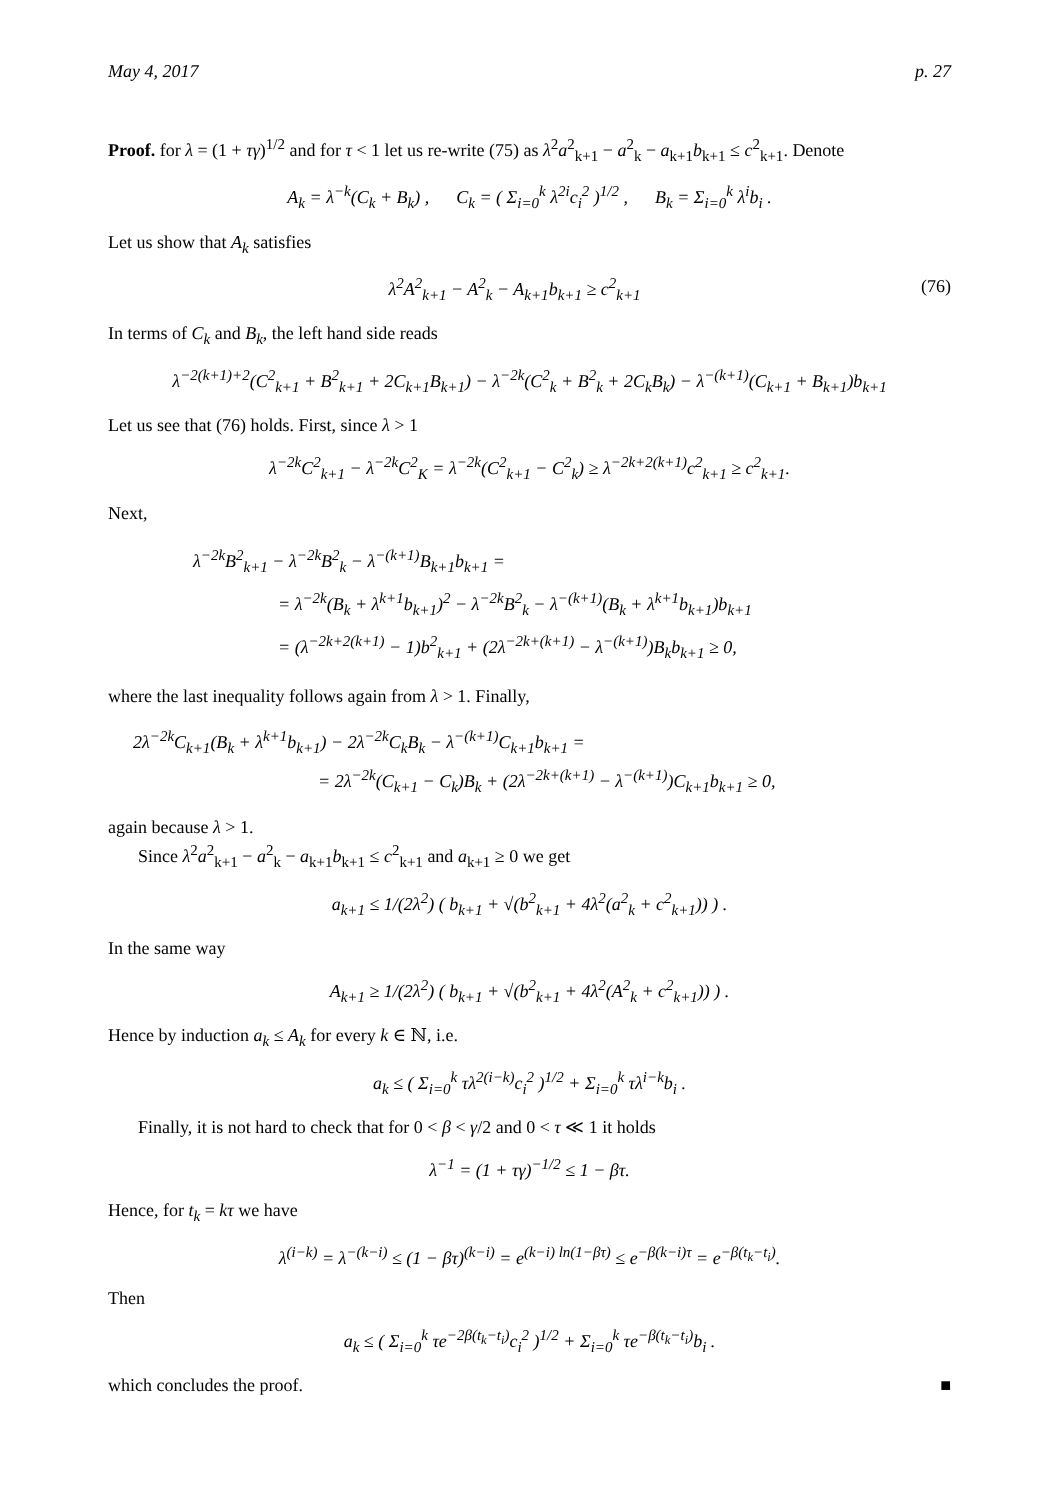May 4, 2017 p. 27
Proof. for λ = (1 + τγ)<sup>1/2</sup> and for τ < 1 let us re-write (75) as λ<sup>2</sup>a<sup>2</sup><sub>k+1</sub> − a<sup>2</sup><sub>k</sub> − a<sub>k+1</sub>b<sub>k+1</sub> ≤ c<sup>2</sup><sub>k+1</sub>. Denote
A<sub>k</sub> = λ<sup>−k</sup>(C<sub>k</sub> + B<sub>k</sub>) , C<sub>k</sub> = ( Σ<sub>i=0</sub><sup>k</sup> λ<sup>2i</sup>c<sub>i</sub><sup>2</sup> )<sup>1/2</sup> , B<sub>k</sub> = Σ<sub>i=0</sub><sup>k</sup> λ<sup>i</sup>b<sub>i</sub> .
Let us show that A<sub>k</sub> satisfies
λ<sup>2</sup>A<sup>2</sup><sub>k+1</sub> − A<sup>2</sup><sub>k</sub> − A<sub>k+1</sub>b<sub>k+1</sub> ≥ c<sup>2</sup><sub>k+1</sub> (76)
In terms of C<sub>k</sub> and B<sub>k</sub>, the left hand side reads
λ<sup>−2(k+1)+2</sup>(C<sup>2</sup><sub>k+1</sub> + B<sup>2</sup><sub>k+1</sub> + 2C<sub>k+1</sub>B<sub>k+1</sub>) − λ<sup>−2k</sup>(C<sup>2</sup><sub>k</sub> + B<sup>2</sup><sub>k</sub> + 2C<sub>k</sub>B<sub>k</sub>) − λ<sup>−(k+1)</sup>(C<sub>k+1</sub> + B<sub>k+1</sub>)b<sub>k+1</sub>
Let us see that (76) holds. First, since λ > 1
λ<sup>−2k</sup>C<sup>2</sup><sub>k+1</sub> − λ<sup>−2k</sup>C<sup>2</sup><sub>K</sub> = λ<sup>−2k</sup>(C<sup>2</sup><sub>k+1</sub> − C<sup>2</sup><sub>k</sub>) ≥ λ<sup>−2k+2(k+1)</sup>c<sup>2</sup><sub>k+1</sub> ≥ c<sup>2</sup><sub>k+1</sub>.
Next,
λ<sup>−2k</sup>B<sup>2</sup><sub>k+1</sub> − λ<sup>−2k</sup>B<sup>2</sup><sub>k</sub> − λ<sup>−(k+1)</sup>B<sub>k+1</sub>b<sub>k+1</sub> =
= λ<sup>−2k</sup>(B<sub>k</sub> + λ<sup>k+1</sup>b<sub>k+1</sub>)<sup>2</sup> − λ<sup>−2k</sup>B<sup>2</sup><sub>k</sub> − λ<sup>−(k+1)</sup>(B<sub>k</sub> + λ<sup>k+1</sup>b<sub>k+1</sub>)b<sub>k+1</sub>
= (λ<sup>−2k+2(k+1)</sup> − 1)b<sup>2</sup><sub>k+1</sub> + (2λ<sup>−2k+(k+1)</sup> − λ<sup>−(k+1)</sup>)B<sub>k</sub>b<sub>k+1</sub> ≥ 0,
where the last inequality follows again from λ > 1. Finally,
2λ<sup>−2k</sup>C<sub>k+1</sub>(B<sub>k</sub> + λ<sup>k+1</sup>b<sub>k+1</sub>) − 2λ<sup>−2k</sup>C<sub>k</sub>B<sub>k</sub> − λ<sup>−(k+1)</sup>C<sub>k+1</sub>b<sub>k+1</sub> =
= 2λ<sup>−2k</sup>(C<sub>k+1</sub> − C<sub>k</sub>)B<sub>k</sub> + (2λ<sup>−2k+(k+1)</sup> − λ<sup>−(k+1)</sup>)C<sub>k+1</sub>b<sub>k+1</sub> ≥ 0,
again because λ > 1.
Since λ<sup>2</sup>a<sup>2</sup><sub>k+1</sub> − a<sup>2</sup><sub>k</sub> − a<sub>k+1</sub>b<sub>k+1</sub> ≤ c<sup>2</sup><sub>k+1</sub> and a<sub>k+1</sub> ≥ 0 we get
a<sub>k+1</sub> ≤ 1/(2λ<sup>2</sup>) ( b<sub>k+1</sub> + √(b<sup>2</sup><sub>k+1</sub> + 4λ<sup>2</sup>(a<sup>2</sup><sub>k</sub> + c<sup>2</sup><sub>k+1</sub>)) ) .
In the same way
A<sub>k+1</sub> ≥ 1/(2λ<sup>2</sup>) ( b<sub>k+1</sub> + √(b<sup>2</sup><sub>k+1</sub> + 4λ<sup>2</sup>(A<sup>2</sup><sub>k</sub> + c<sup>2</sup><sub>k+1</sub>)) ) .
Hence by induction a<sub>k</sub> ≤ A<sub>k</sub> for every k ∈ ℕ, i.e.
a<sub>k</sub> ≤ ( Σ<sub>i=0</sub><sup>k</sup> τλ<sup>2(i−k)</sup>c<sub>i</sub><sup>2</sup> )<sup>1/2</sup> + Σ<sub>i=0</sub><sup>k</sup> τλ<sup>i−k</sup>b<sub>i</sub> .
Finally, it is not hard to check that for 0 < β < γ/2 and 0 < τ ≪ 1 it holds
λ<sup>−1</sup> = (1 + τγ)<sup>−1/2</sup> ≤ 1 − βτ.
Hence, for t<sub>k</sub> = kτ we have
λ<sup>(i−k)</sup> = λ<sup>−(k−i)</sup> ≤ (1 − βτ)<sup>(k−i)</sup> = e<sup>(k−i) ln(1−βτ)</sup> ≤ e<sup>−β(k−i)τ</sup> = e<sup>−β(t<sub>k</sub>−t<sub>i</sub>)</sup>.
Then
a<sub>k</sub> ≤ ( Σ<sub>i=0</sub><sup>k</sup> τe<sup>−2β(t<sub>k</sub>−t<sub>i</sub>)</sup>c<sub>i</sub><sup>2</sup> )<sup>1/2</sup> + Σ<sub>i=0</sub><sup>k</sup> τe<sup>−β(t<sub>k</sub>−t<sub>i</sub>)</sup>b<sub>i</sub> .
which concludes the proof. ■